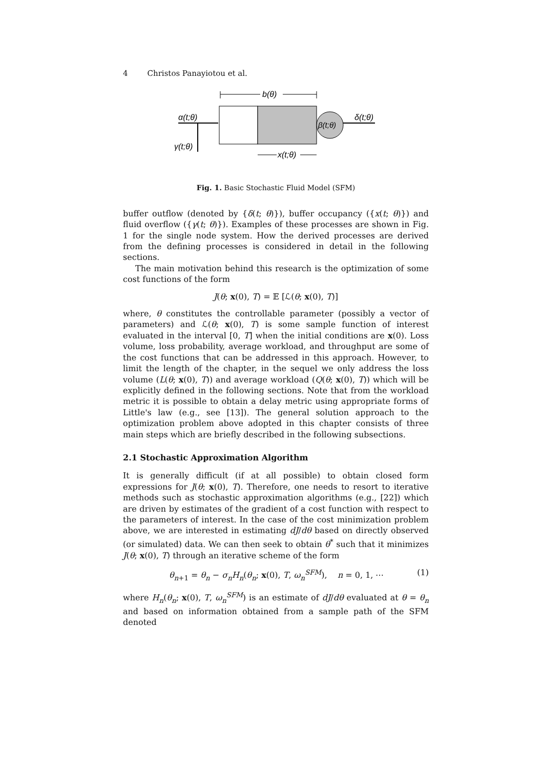4 Christos Panayiotou et al.
b(θ)
β(t;θ)
α(t;θ)
γ(t;θ)
δ(t;θ)
x(t;θ)
Fig. 1. Basic Stochastic Fluid Model (SFM)
buffer outflow (denoted by {δ(t; θ)}), buffer occupancy ({x(t; θ)}) and fluid overflow ({γ(t; θ)}). Examples of these processes are shown in Fig. 1 for the single node system. How the derived processes are derived from the defining processes is considered in detail in the following sections.
The main motivation behind this research is the optimization of some cost functions of the form
J(θ; x(0), T) = 𝔼 [ℒ(θ; x(0), T)]
where, θ constitutes the controllable parameter (possibly a vector of parameters) and ℒ(θ; x(0), T) is some sample function of interest evaluated in the interval [0, T] when the initial conditions are x(0). Loss volume, loss probability, average workload, and throughput are some of the cost functions that can be addressed in this approach. However, to limit the length of the chapter, in the sequel we only address the loss volume (L(θ; x(0), T)) and average workload (Q(θ; x(0), T)) which will be explicitly defined in the following sections. Note that from the workload metric it is possible to obtain a delay metric using appropriate forms of Little's law (e.g., see [13]). The general solution approach to the optimization problem above adopted in this chapter consists of three main steps which are briefly described in the following subsections.
2.1 Stochastic Approximation Algorithm
It is generally difficult (if at all possible) to obtain closed form expressions for J(θ; x(0), T). Therefore, one needs to resort to iterative methods such as stochastic approximation algorithms (e.g., [22]) which are driven by estimates of the gradient of a cost function with respect to the parameters of interest. In the case of the cost minimization problem above, we are interested in estimating dJ/dθ based on directly observed (or simulated) data. We can then seek to obtain θ<sup>*</sup> such that it minimizes J(θ; x(0), T) through an iterative scheme of the form
θ<sub>n+1</sub> = θ<sub>n</sub> − σ<sub>n</sub>H<sub>n</sub>(θ<sub>n</sub>; x(0), T, ω<sub>n</sub><sup>SFM</sup>), n = 0, 1, ⋯ (1)
where H<sub>n</sub>(θ<sub>n</sub>; x(0), T, ω<sub>n</sub><sup>SFM</sup>) is an estimate of dJ/dθ evaluated at θ = θ<sub>n</sub> and based on information obtained from a sample path of the SFM denoted